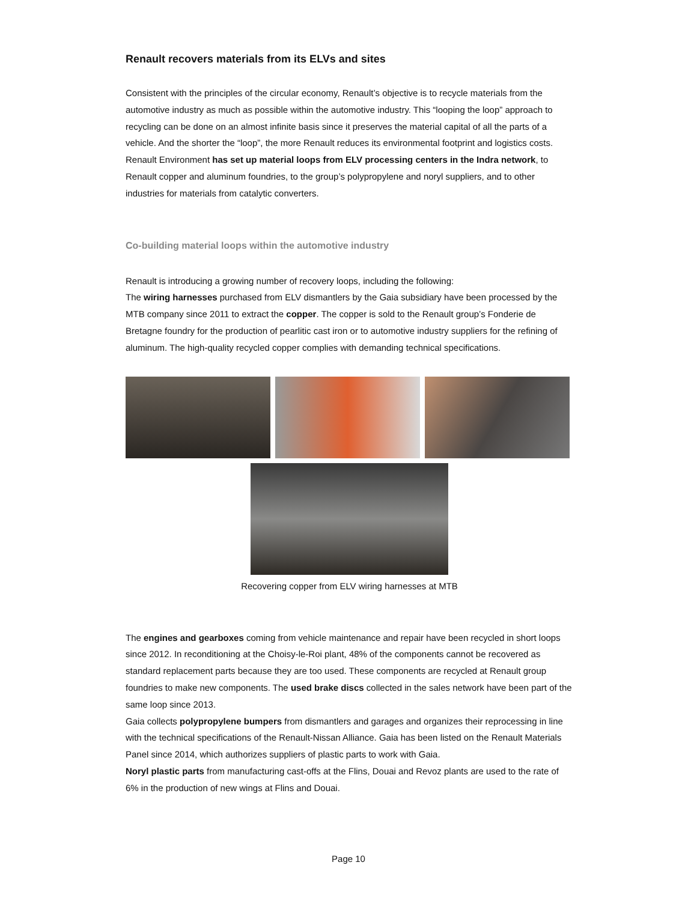Renault recovers materials from its ELVs and sites
Consistent with the principles of the circular economy, Renault’s objective is to recycle materials from the automotive industry as much as possible within the automotive industry. This “looping the loop” approach to recycling can be done on an almost infinite basis since it preserves the material capital of all the parts of a vehicle. And the shorter the “loop”, the more Renault reduces its environmental footprint and logistics costs.
Renault Environment has set up material loops from ELV processing centers in the Indra network, to Renault copper and aluminum foundries, to the group’s polypropylene and noryl suppliers, and to other industries for materials from catalytic converters.
Co-building material loops within the automotive industry
Renault is introducing a growing number of recovery loops, including the following:
The wiring harnesses purchased from ELV dismantlers by the Gaia subsidiary have been processed by the MTB company since 2011 to extract the copper. The copper is sold to the Renault group’s Fonderie de Bretagne foundry for the production of pearlitic cast iron or to automotive industry suppliers for the refining of aluminum. The high-quality recycled copper complies with demanding technical specifications.
Recovering copper from ELV wiring harnesses at MTB
The engines and gearboxes coming from vehicle maintenance and repair have been recycled in short loops since 2012. In reconditioning at the Choisy-le-Roi plant, 48% of the components cannot be recovered as standard replacement parts because they are too used. These components are recycled at Renault group foundries to make new components. The used brake discs collected in the sales network have been part of the same loop since 2013.
Gaia collects polypropylene bumpers from dismantlers and garages and organizes their reprocessing in line with the technical specifications of the Renault-Nissan Alliance. Gaia has been listed on the Renault Materials Panel since 2014, which authorizes suppliers of plastic parts to work with Gaia.
Noryl plastic parts from manufacturing cast-offs at the Flins, Douai and Revoz plants are used to the rate of 6% in the production of new wings at Flins and Douai.
Page 10